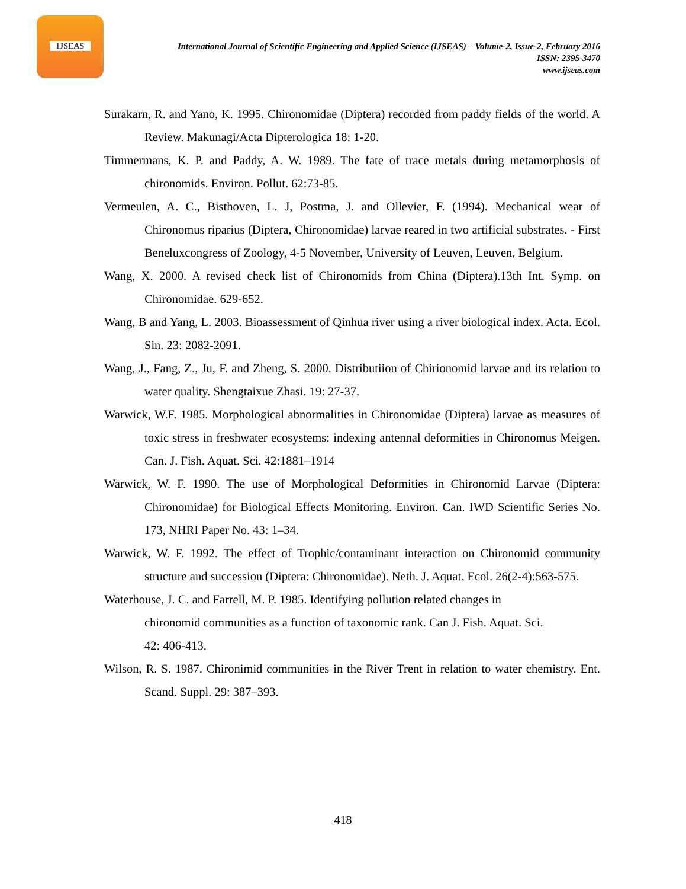IJSEAS
International Journal of Scientific Engineering and Applied Science (IJSEAS) – Volume-2, Issue-2, February 2016
ISSN: 2395-3470
www.ijseas.com
Surakarn, R. and Yano, K. 1995. Chironomidae (Diptera) recorded from paddy fields of the world. A Review. Makunagi/Acta Dipterologica 18: 1-20.
Timmermans, K. P. and Paddy, A. W. 1989. The fate of trace metals during metamorphosis of chironomids. Environ. Pollut. 62:73-85.
Vermeulen, A. C., Bisthoven, L. J, Postma, J. and Ollevier, F. (1994). Mechanical wear of Chironomus riparius (Diptera, Chironomidae) larvae reared in two artificial substrates. - First Beneluxcongress of Zoology, 4-5 November, University of Leuven, Leuven, Belgium.
Wang, X. 2000. A revised check list of Chironomids from China (Diptera).13th Int. Symp. on Chironomidae. 629-652.
Wang, B and Yang, L. 2003. Bioassessment of Qinhua river using a river biological index. Acta. Ecol. Sin. 23: 2082-2091.
Wang, J., Fang, Z., Ju, F. and Zheng, S. 2000. Distributiion of Chirionomid larvae and its relation to water quality. Shengtaixue Zhasi. 19: 27-37.
Warwick, W.F. 1985. Morphological abnormalities in Chironomidae (Diptera) larvae as measures of toxic stress in freshwater ecosystems: indexing antennal deformities in Chironomus Meigen. Can. J. Fish. Aquat. Sci. 42:1881–1914
Warwick, W. F. 1990. The use of Morphological Deformities in Chironomid Larvae (Diptera: Chironomidae) for Biological Effects Monitoring. Environ. Can. IWD Scientific Series No. 173, NHRI Paper No. 43: 1–34.
Warwick, W. F. 1992. The effect of Trophic/contaminant interaction on Chironomid community structure and succession (Diptera: Chironomidae). Neth. J. Aquat. Ecol. 26(2-4):563-575.
Waterhouse, J. C. and Farrell, M. P. 1985. Identifying pollution related changes in
chironomid communities as a function of taxonomic rank. Can J. Fish. Aquat. Sci.
42: 406-413.
Wilson, R. S. 1987. Chironimid communities in the River Trent in relation to water chemistry. Ent. Scand. Suppl. 29: 387–393.
418